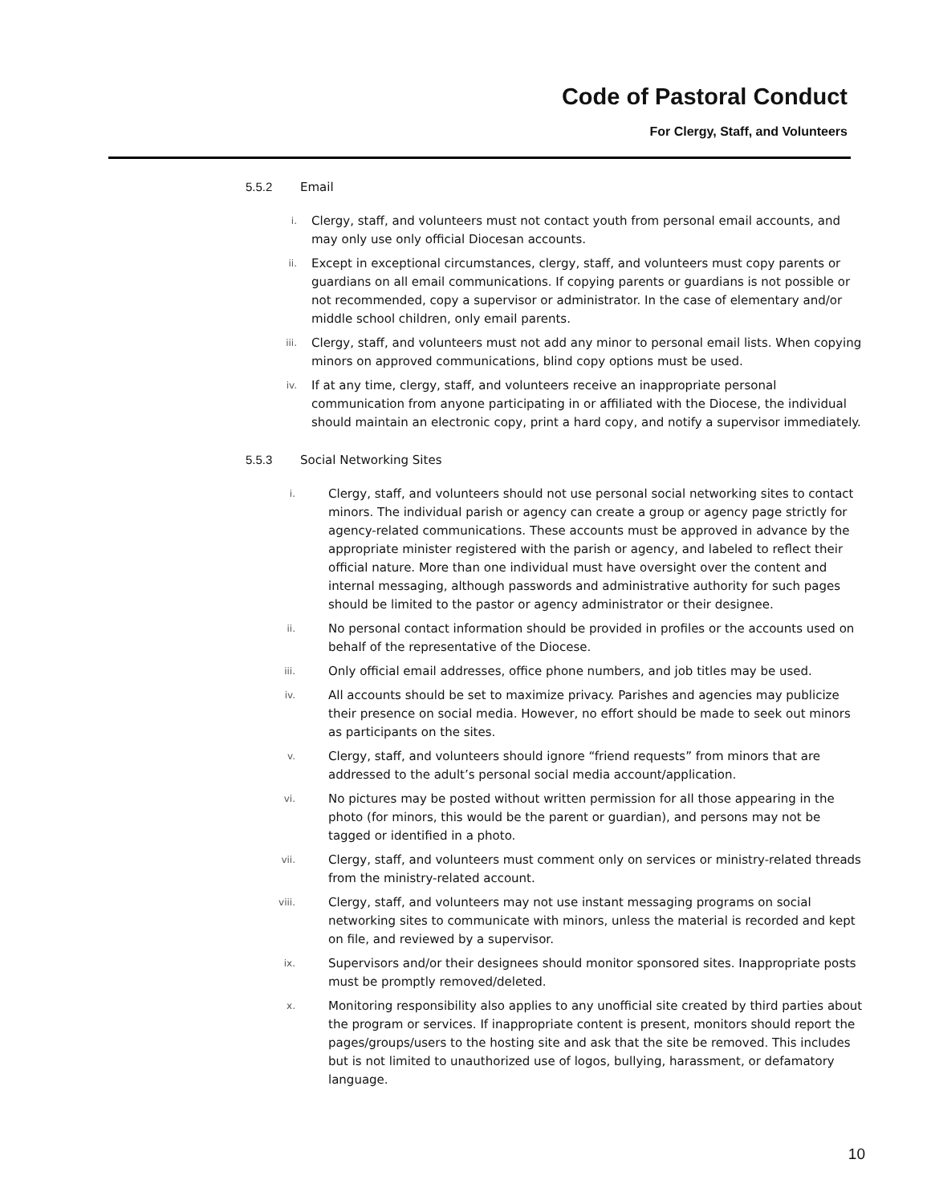Code of Pastoral Conduct
For Clergy, Staff, and Volunteers
5.5.2 Email
i. Clergy, staff, and volunteers must not contact youth from personal email accounts, and may only use only official Diocesan accounts.
ii. Except in exceptional circumstances, clergy, staff, and volunteers must copy parents or guardians on all email communications. If copying parents or guardians is not possible or not recommended, copy a supervisor or administrator. In the case of elementary and/or middle school children, only email parents.
iii. Clergy, staff, and volunteers must not add any minor to personal email lists. When copying minors on approved communications, blind copy options must be used.
iv. If at any time, clergy, staff, and volunteers receive an inappropriate personal communication from anyone participating in or affiliated with the Diocese, the individual should maintain an electronic copy, print a hard copy, and notify a supervisor immediately.
5.5.3 Social Networking Sites
i. Clergy, staff, and volunteers should not use personal social networking sites to contact minors. The individual parish or agency can create a group or agency page strictly for agency-related communications. These accounts must be approved in advance by the appropriate minister registered with the parish or agency, and labeled to reflect their official nature. More than one individual must have oversight over the content and internal messaging, although passwords and administrative authority for such pages should be limited to the pastor or agency administrator or their designee.
ii. No personal contact information should be provided in profiles or the accounts used on behalf of the representative of the Diocese.
iii. Only official email addresses, office phone numbers, and job titles may be used.
iv. All accounts should be set to maximize privacy. Parishes and agencies may publicize their presence on social media. However, no effort should be made to seek out minors as participants on the sites.
v. Clergy, staff, and volunteers should ignore “friend requests” from minors that are addressed to the adult’s personal social media account/application.
vi. No pictures may be posted without written permission for all those appearing in the photo (for minors, this would be the parent or guardian), and persons may not be tagged or identified in a photo.
vii. Clergy, staff, and volunteers must comment only on services or ministry-related threads from the ministry-related account.
viii. Clergy, staff, and volunteers may not use instant messaging programs on social networking sites to communicate with minors, unless the material is recorded and kept on file, and reviewed by a supervisor.
ix. Supervisors and/or their designees should monitor sponsored sites. Inappropriate posts must be promptly removed/deleted.
x. Monitoring responsibility also applies to any unofficial site created by third parties about the program or services. If inappropriate content is present, monitors should report the pages/groups/users to the hosting site and ask that the site be removed. This includes but is not limited to unauthorized use of logos, bullying, harassment, or defamatory language.
10